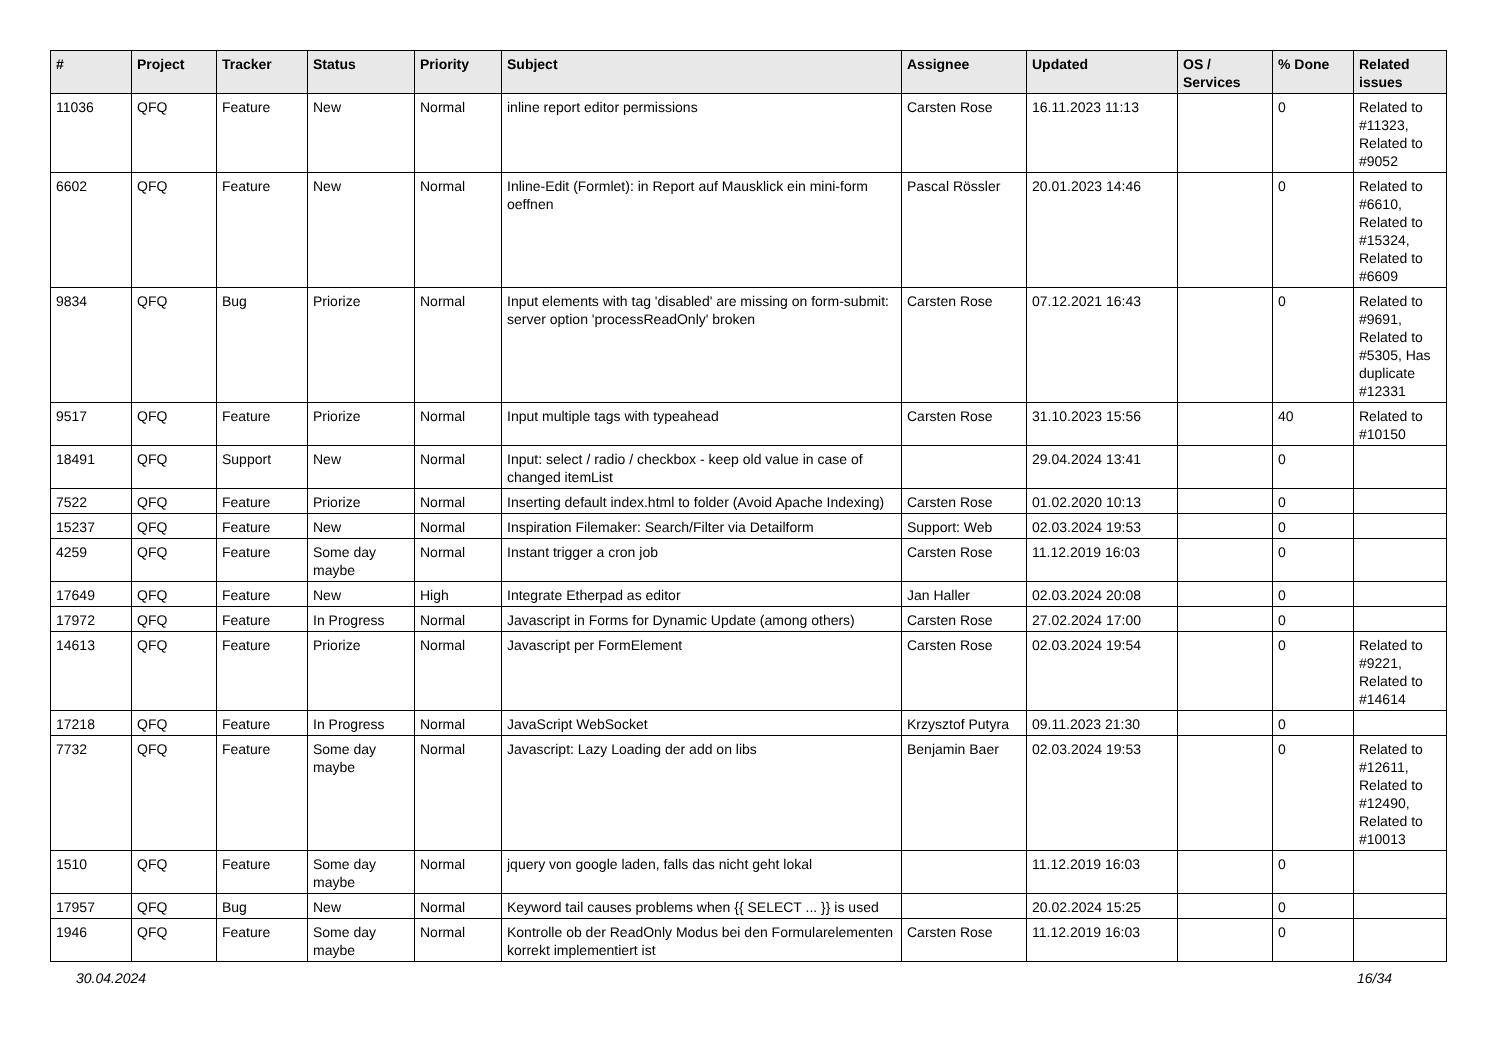| # | Project | Tracker | Status | Priority | Subject | Assignee | Updated | OS / Services | % Done | Related issues |
| --- | --- | --- | --- | --- | --- | --- | --- | --- | --- | --- |
| 11036 | QFQ | Feature | New | Normal | inline report editor permissions | Carsten Rose | 16.11.2023 11:13 | | 0 | Related to #11323, Related to #9052 |
| 6602 | QFQ | Feature | New | Normal | Inline-Edit (Formlet): in Report auf Mausklick ein mini-form oeffnen | Pascal Rössler | 20.01.2023 14:46 | | 0 | Related to #6610, Related to #15324, Related to #6609 |
| 9834 | QFQ | Bug | Priorize | Normal | Input elements with tag 'disabled' are missing on form-submit: server option 'processReadOnly' broken | Carsten Rose | 07.12.2021 16:43 | | 0 | Related to #9691, Related to #5305, Has duplicate #12331 |
| 9517 | QFQ | Feature | Priorize | Normal | Input multiple tags with typeahead | Carsten Rose | 31.10.2023 15:56 | | 40 | Related to #10150 |
| 18491 | QFQ | Support | New | Normal | Input: select / radio / checkbox - keep old value in case of changed itemList | | 29.04.2024 13:41 | | 0 | |
| 7522 | QFQ | Feature | Priorize | Normal | Inserting default index.html to folder (Avoid Apache Indexing) | Carsten Rose | 01.02.2020 10:13 | | 0 | |
| 15237 | QFQ | Feature | New | Normal | Inspiration Filemaker: Search/Filter via Detailform | Support: Web | 02.03.2024 19:53 | | 0 | |
| 4259 | QFQ | Feature | Some day maybe | Normal | Instant trigger a cron job | Carsten Rose | 11.12.2019 16:03 | | 0 | |
| 17649 | QFQ | Feature | New | High | Integrate Etherpad as editor | Jan Haller | 02.03.2024 20:08 | | 0 | |
| 17972 | QFQ | Feature | In Progress | Normal | Javascript in Forms for Dynamic Update (among others) | Carsten Rose | 27.02.2024 17:00 | | 0 | |
| 14613 | QFQ | Feature | Priorize | Normal | Javascript per FormElement | Carsten Rose | 02.03.2024 19:54 | | 0 | Related to #9221, Related to #14614 |
| 17218 | QFQ | Feature | In Progress | Normal | JavaScript WebSocket | Krzysztof Putyra | 09.11.2023 21:30 | | 0 | |
| 7732 | QFQ | Feature | Some day maybe | Normal | Javascript: Lazy Loading der add on libs | Benjamin Baer | 02.03.2024 19:53 | | 0 | Related to #12611, Related to #12490, Related to #10013 |
| 1510 | QFQ | Feature | Some day maybe | Normal | jquery von google laden, falls das nicht geht lokal | | 11.12.2019 16:03 | | 0 | |
| 17957 | QFQ | Bug | New | Normal | Keyword tail causes problems when {{ SELECT ... }} is used | | 20.02.2024 15:25 | | 0 | |
| 1946 | QFQ | Feature | Some day maybe | Normal | Kontrolle ob der ReadOnly Modus bei den Formularelementen korrekt implementiert ist | Carsten Rose | 11.12.2019 16:03 | | 0 | |
30.04.2024 16/34